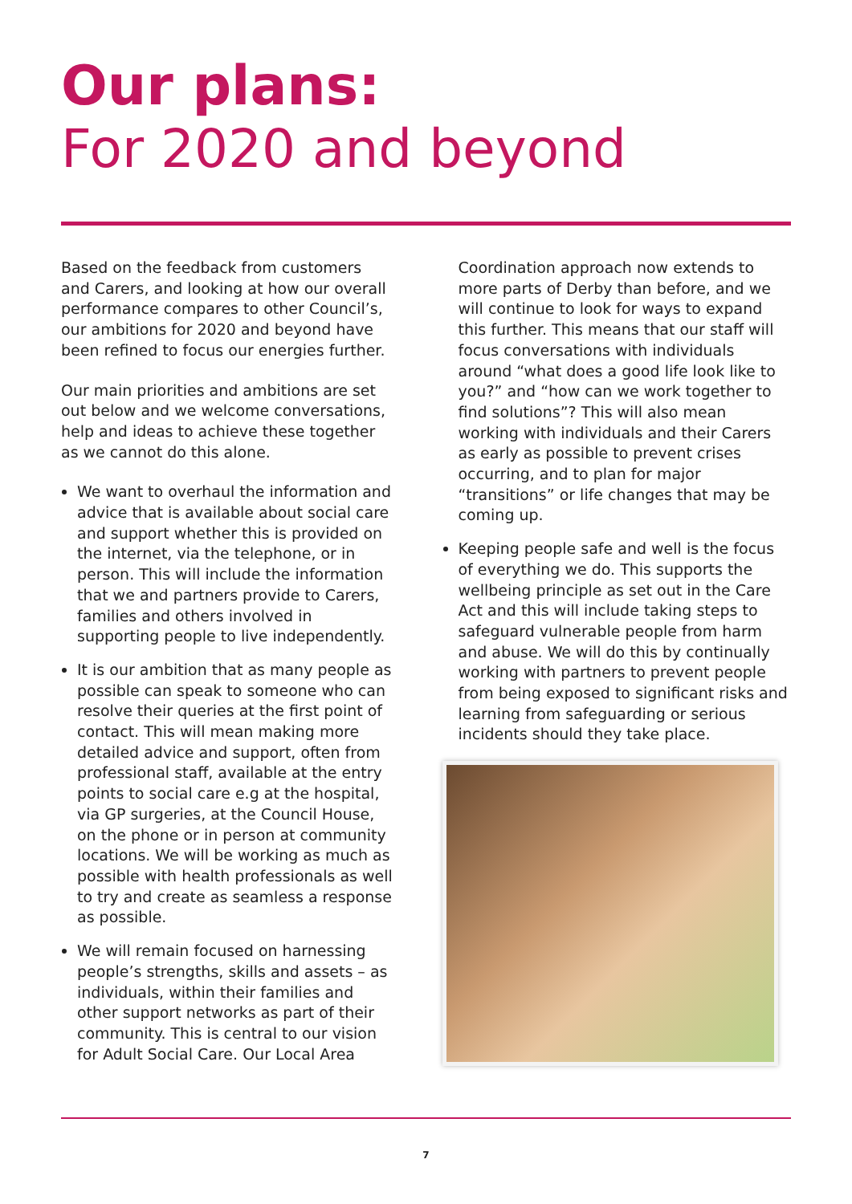Our plans:
For 2020 and beyond
Based on the feedback from customers and Carers, and looking at how our overall performance compares to other Council’s, our ambitions for 2020 and beyond have been refined to focus our energies further.
Our main priorities and ambitions are set out below and we welcome conversations, help and ideas to achieve these together as we cannot do this alone.
We want to overhaul the information and advice that is available about social care and support whether this is provided on the internet, via the telephone, or in person. This will include the information that we and partners provide to Carers, families and others involved in supporting people to live independently.
It is our ambition that as many people as possible can speak to someone who can resolve their queries at the first point of contact. This will mean making more detailed advice and support, often from professional staff, available at the entry points to social care e.g at the hospital, via GP surgeries, at the Council House, on the phone or in person at community locations. We will be working as much as possible with health professionals as well to try and create as seamless a response as possible.
We will remain focused on harnessing people’s strengths, skills and assets – as individuals, within their families and other support networks as part of their community. This is central to our vision for Adult Social Care. Our Local Area
Coordination approach now extends to more parts of Derby than before, and we will continue to look for ways to expand this further. This means that our staff will focus conversations with individuals around “what does a good life look like to you?” and “how can we work together to find solutions”? This will also mean working with individuals and their Carers as early as possible to prevent crises occurring, and to plan for major “transitions” or life changes that may be coming up.
Keeping people safe and well is the focus of everything we do. This supports the wellbeing principle as set out in the Care Act and this will include taking steps to safeguard vulnerable people from harm and abuse. We will do this by continually working with partners to prevent people from being exposed to significant risks and learning from safeguarding or serious incidents should they take place.
7